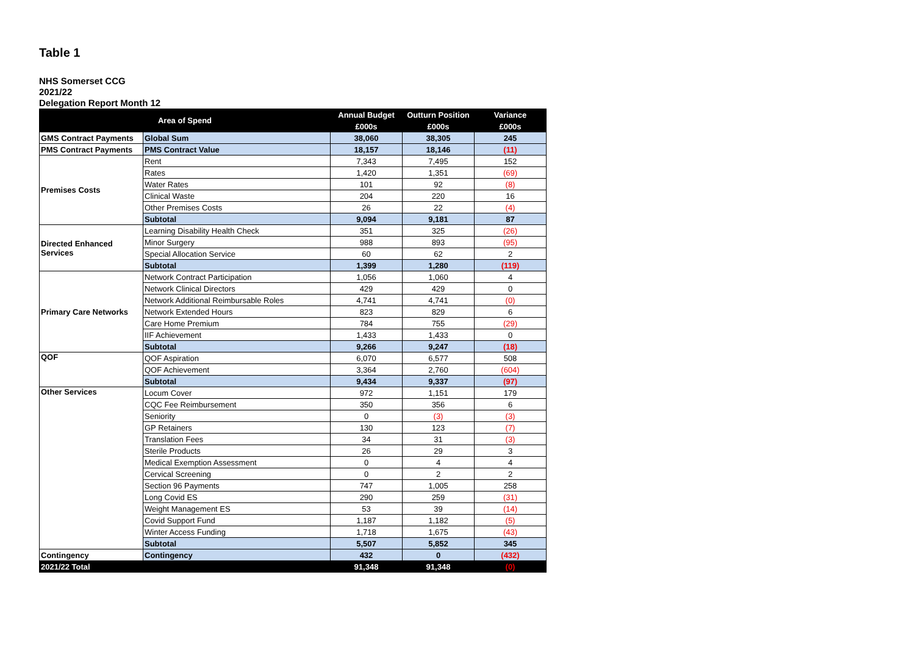Table 1
NHS Somerset CCG
2021/22
Delegation Report Month 12
| Area of Spend | | Annual Budget | Outturn Position | Variance |
| --- | --- | --- | --- | --- |
| | | £000s | £000s | £000s |
| GMS Contract Payments | Global Sum | 38,060 | 38,305 | 245 |
| PMS Contract Payments | PMS Contract Value | 18,157 | 18,146 | (11) |
| Premises Costs | Rent | 7,343 | 7,495 | 152 |
| | Rates | 1,420 | 1,351 | (69) |
| | Water Rates | 101 | 92 | (8) |
| | Clinical Waste | 204 | 220 | 16 |
| | Other Premises Costs | 26 | 22 | (4) |
| | Subtotal | 9,094 | 9,181 | 87 |
| Directed Enhanced Services | Learning Disability Health Check | 351 | 325 | (26) |
| | Minor Surgery | 988 | 893 | (95) |
| | Special Allocation Service | 60 | 62 | 2 |
| | Subtotal | 1,399 | 1,280 | (119) |
| Primary Care Networks | Network Contract Participation | 1,056 | 1,060 | 4 |
| | Network Clinical Directors | 429 | 429 | 0 |
| | Network Additional Reimbursable Roles | 4,741 | 4,741 | (0) |
| | Network Extended Hours | 823 | 829 | 6 |
| | Care Home Premium | 784 | 755 | (29) |
| | IIF Achievement | 1,433 | 1,433 | 0 |
| | Subtotal | 9,266 | 9,247 | (18) |
| QOF | QOF Aspiration | 6,070 | 6,577 | 508 |
| | QOF Achievement | 3,364 | 2,760 | (604) |
| | Subtotal | 9,434 | 9,337 | (97) |
| Other Services | Locum Cover | 972 | 1,151 | 179 |
| | CQC Fee Reimbursement | 350 | 356 | 6 |
| | Seniority | 0 | (3) | (3) |
| | GP Retainers | 130 | 123 | (7) |
| | Translation Fees | 34 | 31 | (3) |
| | Sterile Products | 26 | 29 | 3 |
| | Medical Exemption Assessment | 0 | 4 | 4 |
| | Cervical Screening | 0 | 2 | 2 |
| | Section 96 Payments | 747 | 1,005 | 258 |
| | Long Covid ES | 290 | 259 | (31) |
| | Weight Management ES | 53 | 39 | (14) |
| | Covid Support Fund | 1,187 | 1,182 | (5) |
| | Winter Access Funding | 1,718 | 1,675 | (43) |
| | Subtotal | 5,507 | 5,852 | 345 |
| Contingency | Contingency | 432 | 0 | (432) |
| 2021/22 Total | | 91,348 | 91,348 | (0) |